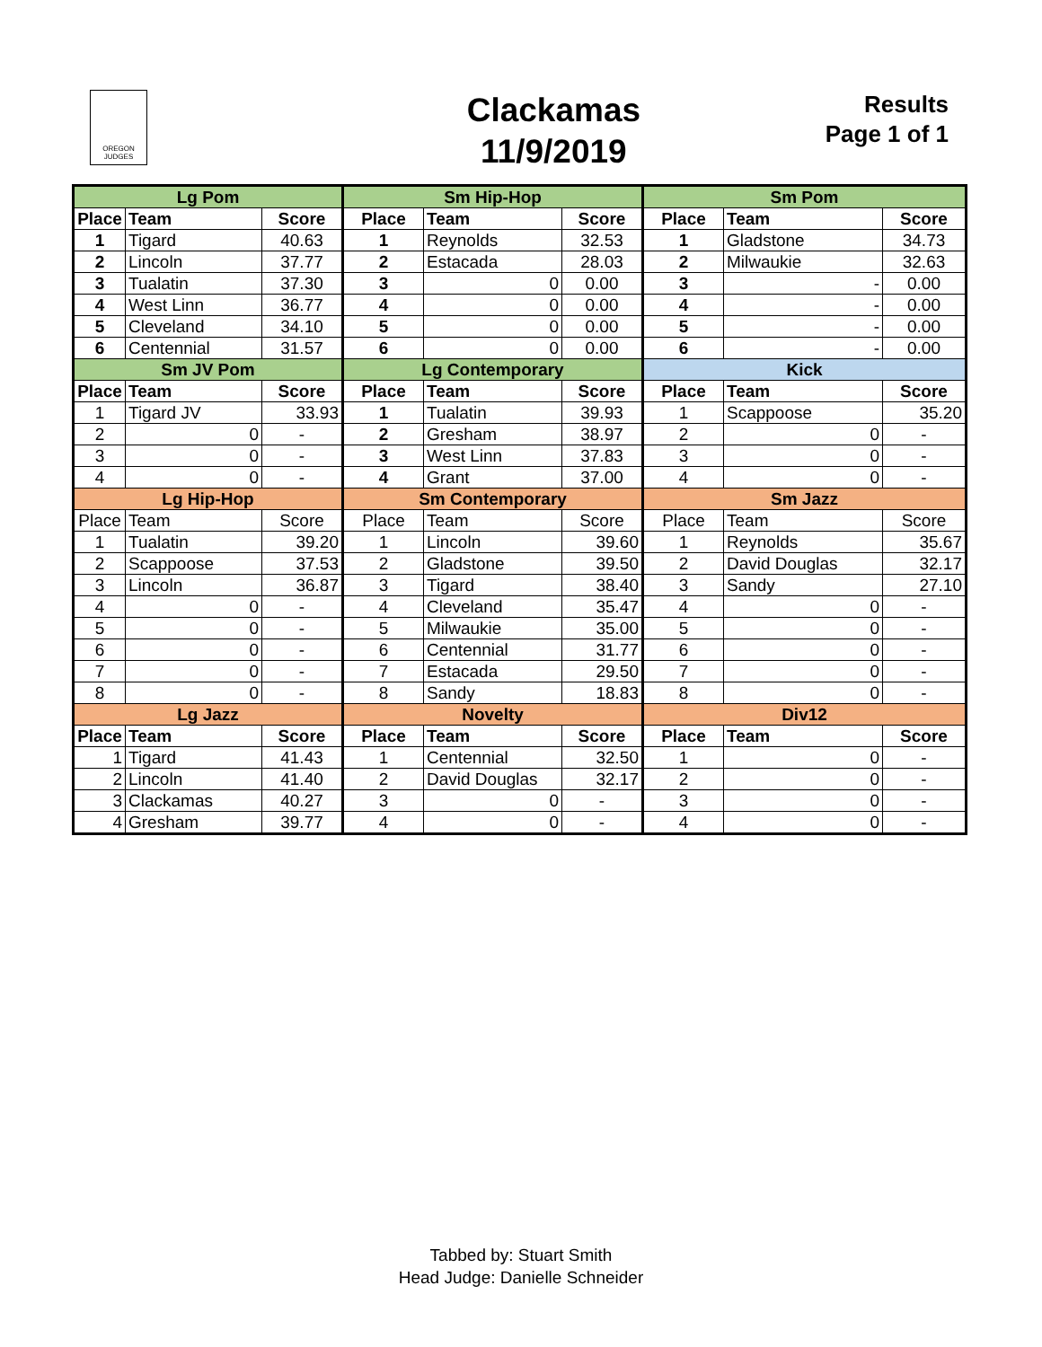OREGON JUDGES
Clackamas
11/9/2019
Results
Page 1 of 1
| Lg Pom | | | Sm Hip-Hop | | | Sm Pom | | |
| --- | --- | --- | --- | --- | --- | --- | --- | --- |
| Place | Team | Score | Place | Team | Score | Place | Team | Score |
| 1 | Tigard | 40.63 | 1 | Reynolds | 32.53 | 1 | Gladstone | 34.73 |
| 2 | Lincoln | 37.77 | 2 | Estacada | 28.03 | 2 | Milwaukie | 32.63 |
| 3 | Tualatin | 37.30 | 3 | 0 | 0.00 | 3 | - | 0.00 |
| 4 | West Linn | 36.77 | 4 | 0 | 0.00 | 4 | - | 0.00 |
| 5 | Cleveland | 34.10 | 5 | 0 | 0.00 | 5 | - | 0.00 |
| 6 | Centennial | 31.57 | 6 | 0 | 0.00 | 6 | - | 0.00 |
| Sm JV Pom | | | Lg Contemporary | | | Kick | | |
| Place | Team | Score | Place | Team | Score | Place | Team | Score |
| 1 | Tigard JV | 33.93 | 1 | Tualatin | 39.93 | 1 | Scappoose | 35.20 |
| 2 | 0 | - | 2 | Gresham | 38.97 | 2 | 0 | - |
| 3 | 0 | - | 3 | West Linn | 37.83 | 3 | 0 | - |
| 4 | 0 | - | 4 | Grant | 37.00 | 4 | 0 | - |
| Lg Hip-Hop | | | Sm Contemporary | | | Sm Jazz | | |
| Place | Team | Score | Place | Team | Score | Place | Team | Score |
| 1 | Tualatin | 39.20 | 1 | Lincoln | 39.60 | 1 | Reynolds | 35.67 |
| 2 | Scappoose | 37.53 | 2 | Gladstone | 39.50 | 2 | David Douglas | 32.17 |
| 3 | Lincoln | 36.87 | 3 | Tigard | 38.40 | 3 | Sandy | 27.10 |
| 4 | 0 | - | 4 | Cleveland | 35.47 | 4 | 0 | - |
| 5 | 0 | - | 5 | Milwaukie | 35.00 | 5 | 0 | - |
| 6 | 0 | - | 6 | Centennial | 31.77 | 6 | 0 | - |
| 7 | 0 | - | 7 | Estacada | 29.50 | 7 | 0 | - |
| 8 | 0 | - | 8 | Sandy | 18.83 | 8 | 0 | - |
| Lg Jazz | | | Novelty | | | Div12 | | |
| Place | Team | Score | Place | Team | Score | Place | Team | Score |
| 1 | Tigard | 41.43 | 1 | Centennial | 32.50 | 1 | 0 | - |
| 2 | Lincoln | 41.40 | 2 | David Douglas | 32.17 | 2 | 0 | - |
| 3 | Clackamas | 40.27 | 3 | 0 | - | 3 | 0 | - |
| 4 | Gresham | 39.77 | 4 | 0 | - | 4 | 0 | - |
Tabbed by: Stuart Smith
Head Judge: Danielle Schneider